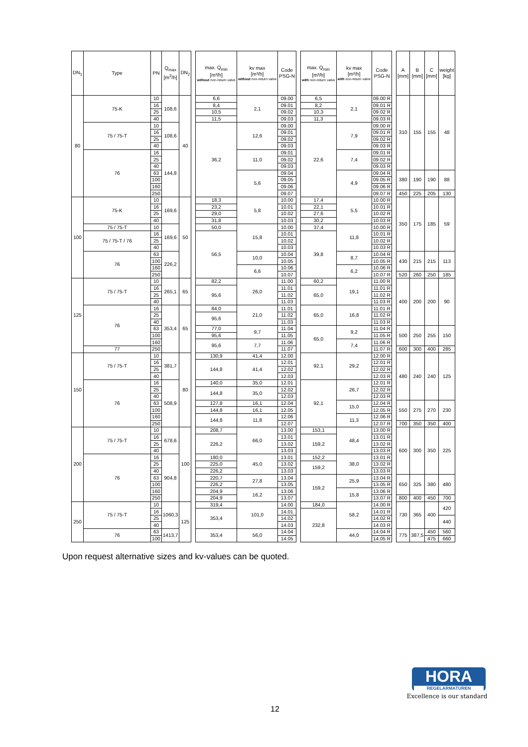| DN<sub>1</sub> | Type | PN | Q<sub>max</sub> [m<sup>3</sup>/h] | DN<sub>2</sub> | | max. Q<sub>min</sub> [m³/h] without non-return valve | kv max [m³/h] without non-return valve | Code PSG-N | | max. Q<sub>min</sub> [m³/h] with non-return valve | kv max [m³/h] with non-return valve | Code PSG-N | | A [mm] | B [mm] | C [mm] | weight [kg] |
| --- | --- | --- | --- | --- | --- | --- | --- | --- | --- | --- | --- | --- | --- | --- | --- | --- | --- |
| 80 | 75-K | 10 | 108,6 | 40 | | 6,6 | 2,1 | 09.00 | | 6,5 | 2,1 | 09.00 R | | 310 | 155 | 155 | 48 |
| | | 16 | | | | 8,4 | | 09.01 | | 8,2 | | 09.01 R | | | | | |
| | | 25 | | | | 10,5 | | 09.02 | | 10,3 | | 09.02 R | | | | | |
| | | 40 | | | | 11,5 | | 09.03 | | 11,3 | | 09.03 R | | | | | |
| | 75 / 75-T | 10 | 108,6 | | | 36,2 | 12,6 | 09.00 | | 22,6 | 7,9 | 09.00 R | | | | | |
| | | 16 | | | | | | 09.01 | | | | 09.01 R | | | | | |
| | | 25 | | | | | | 09.02 | | | | 09.02 R | | | | | |
| | | 40 | | | | | | 09.03 | | | | 09.03 R | | | | | |
| | 76 | 16 | 144,8 | | | | 11,0 | 09.01 | | | 7,4 | 09.01 R | | | | | |
| | | 25 | | | | | | 09.02 | | | | 09.02 R | | | | | |
| | | 40 | | | | | | 09.03 | | | | 09.03 R | | | | | |
| | | 63 | | | | | 5,6 | 09.04 | | | 4,9 | 09.04 R | | 380 | 190 | 190 | 88 |
| | | 100 | | | | | | 09.05 | | | | 09.05 R | | | | | |
| | | 160 | | | | | | 09.06 | | | | 09.06 R | | | | | |
| | | 250 | | | | | | 09.07 | | | | 09.07 R | | 450 | 225 | 205 | 130 |
| 100 | 75-K | 10 | 169,6 | 50 | | 18,3 | 5,8 | 10.00 | | 17,4 | 5,5 | 10.00 R | | 350 | 175 | 185 | 59 |
| | | 16 | | | | 23,2 | | 10.01 | | 22,1 | | 10.01 R | | | | | |
| | | 25 | | | | 29,0 | | 10.02 | | 27,6 | | 10.02 R | | | | | |
| | | 40 | | | | 31,8 | | 10.03 | | 30,2 | | 10.03 R | | | | | |
| | 75 / 75-T | 10 | 169,6 | | | 50,0 | 15,8 | 10.00 | | 37,4 | 11,8 | 10.00 R | | | | | |
| | 75 / 75-T / 76 | 16 | | | | 56,5 | | 10.01 | | 39,8 | | 10.01 R | | | | | |
| | | 25 | | | | | | 10.02 | | | | 10.02 R | | | | | |
| | | 40 | | | | | | 10.03 | | | | 10.03 R | | | | | |
| | 76 | 63 | 226,2 | | | | 10,0 | 10.04 | | | 8,7 | 10.04 R | | 430 | 215 | 215 | 113 |
| | | 100 | | | | | | 10.05 | | | | 10.05 R | | | | | |
| | | 160 | | | | | 6,6 | 10.06 | | | 6,2 | 10.06 R | | | | | |
| | | 250 | | | | | | 10.07 | | | | 10.07 R | | 520 | 260 | 250 | 185 |
| 125 | 75 / 75-T | 10 | 265,1 | 65 | | 82,2 | 26,0 | 11.00 | | 60,2 | 19,1 | 11.00 R | | 400 | 200 | 200 | 90 |
| | | 16 | | | | 95,6 | | 11.01 | | 65,0 | | 11.01 R | | | | | |
| | | 25 | | | | | | 11.02 | | | | 11.02 R | | | | | |
| | | 40 | | | | | | 11.03 | | | | 11.03 R | | | | | |
| | 76 | 16 | 353,4 | 65 | | 84,0 | 21,0 | 11.01 | | 65,0 | 16,8 | 11.01 R | | | | | |
| | | 25 | | | | 95,6 | | 11.02 | | | | 11.02 R | | | | | |
| | | 40 | | | | | | 11.03 | | | | 11.03 R | | | | | |
| | | 63 | | | | 77,0 | 9,7 | 11.04 | | 65,0 | 9,2 | 11.04 R | | 500 | 250 | 255 | 150 |
| | | 100 | | | | 95,6 | | 11.05 | | | | 11.05 R | | | | | |
| | | 160 | | | | 95,6 | 7,7 | 11.06 | | | 7,4 | 11.06 R | | | | | |
| | 77 | 250 | | | | | | 11.07 | | | | 11.07 R | | 600 | 300 | 400 | 285 |
| 150 | 75 / 75-T | 10 | 381,7 | 80 | | 130,9 | 41,4 | 12.00 | | 92,1 | 29,2 | 12.00 R | | 480 | 240 | 240 | 125 |
| | | 16 | | | | 144,8 | 41,4 | 12.01 | | | | 12.01 R | | | | | |
| | | 25 | | | | | | 12.02 | | | | 12.02 R | | | | | |
| | | 40 | | | | | | 12.03 | | | | 12.03 R | | | | | |
| | 76 | 16 | 508,9 | | | 140,0 | 35,0 | 12.01 | | 92,1 | 26,7 | 12.01 R | | | | | |
| | | 25 | | | | 144,8 | 35,0 | 12.02 | | | | 12.02 R | | | | | |
| | | 40 | | | | | | 12.03 | | | | 12.03 R | | | | | |
| | | 63 | | | | 127,8 | 16,1 | 12.04 | | | 15,0 | 12.04 R | | 550 | 275 | 270 | 230 |
| | | 100 | | | | 144,8 | 16,1 | 12.05 | | | | 12.05 R | | | | | |
| | | 160 | | | | 144,8 | 11,8 | 12.06 | | | 11,3 | 12.06 R | | | | | |
| | | 250 | | | | | | 12.07 | | | | 12.07 R | | 700 | 350 | 350 | 400 |
| 200 | 75 / 75-T | 10 | 678,6 | 100 | | 208,7 | 66,0 | 13.00 | | 153,1 | 48,4 | 13.00 R | | 600 | 300 | 350 | 225 |
| | | 16 | | | | 226,2 | | 13.01 | | 159,2 | | 13.01 R | | | | | |
| | | 25 | | | | | | 13.02 | | | | 13.02 R | | | | | |
| | | 40 | | | | | | 13.03 | | | | 13.03 R | | | | | |
| | 76 | 16 | 904,8 | | | 180,0 | 45,0 | 13.01 | | 152,2 | 38,0 | 13.01 R | | | | | |
| | | 25 | | | | 225,0 | | 13.02 | | 159,2 | | 13.02 R | | | | | |
| | | 40 | | | | 226,2 | | 13.03 | | | | 13.03 R | | | | | |
| | | 63 | | | | 220,7 | 27,8 | 13.04 | | 159,2 | 25,9 | 13.04 R | | 650 | 325 | 380 | 480 |
| | | 100 | | | | 226,2 | | 13.05 | | | | 13.05 R | | | | | |
| | | 160 | | | | 204,9 | 16,2 | 13.06 | | | 15,8 | 13.06 R | | | | | |
| | | 250 | | | | 204,9 | | 13.07 | | | | 13.07 R | | 800 | 400 | 450 | 700 |
| 250 | 75 / 75-T | 10 | 1060,3 | 125 | | 319,4 | 101,0 | 14.00 | | 184,0 | 58,2 | 14.00 R | | 730 | 365 | 400 | 420 |
| | | 16 | | | | 353,4 | | 14.01 | | 232,8 | | 14.01 R | | | | | |
| | | 25 | | | | | | 14.02 | | | | 14.02 R | | | | | 440 |
| | | 40 | | | | | | 14.03 | | | | 14.03 R | | | | | |
| | 76 | 63 | 1413,7 | | | 353,4 | 56,0 | 14.04 | | | 44,0 | 14.04 R | | 775 | 387,5 | 450 | 560 |
| | | 100 | | | | | | 14.05 | | | | 14.05 R | | | | 475 | 660 |
Upon request alternative sizes and kv-values can be quoted.
12
HORA
REGELARMATUREN
Excellence is our standard